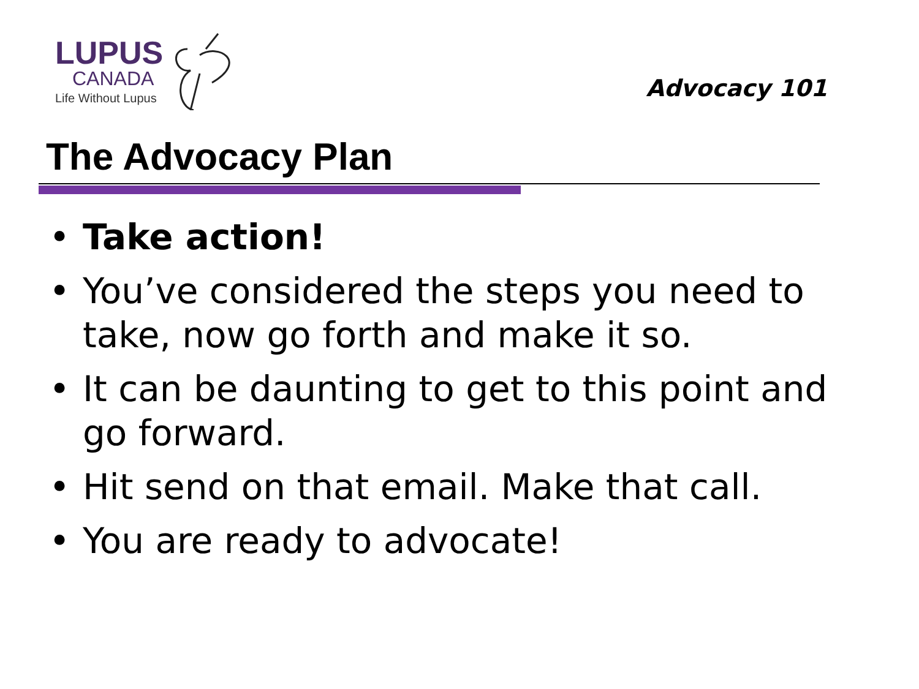LUPUS
CANADA
Life Without Lupus
Advocacy 101
The Advocacy Plan
• Take action!
• You’ve considered the steps you need to take, now go forth and make it so.
• It can be daunting to get to this point and go forward.
• Hit send on that email. Make that call.
• You are ready to advocate!